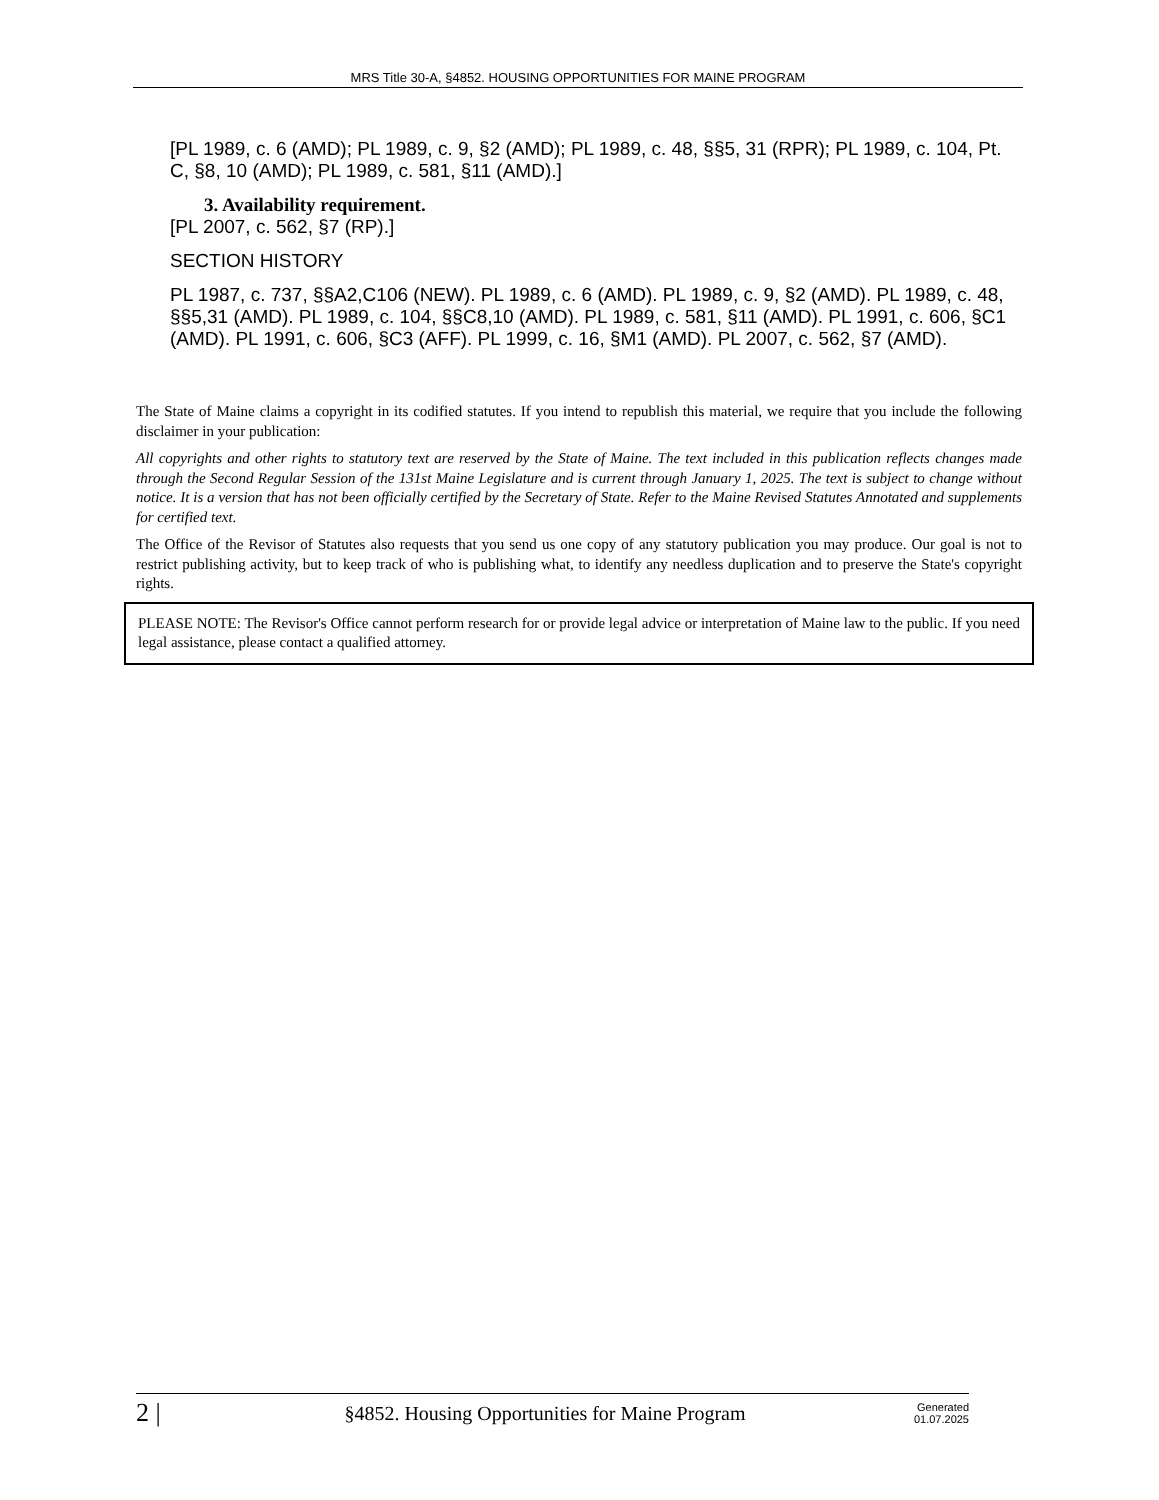MRS Title 30-A, §4852. HOUSING OPPORTUNITIES FOR MAINE PROGRAM
[PL 1989, c. 6 (AMD); PL 1989, c. 9, §2 (AMD); PL 1989, c. 48, §§5, 31 (RPR); PL 1989, c. 104, Pt. C, §8, 10 (AMD); PL 1989, c. 581, §11 (AMD).]
3. Availability requirement.
[PL 2007, c. 562, §7 (RP).]
SECTION HISTORY
PL 1987, c. 737, §§A2,C106 (NEW). PL 1989, c. 6 (AMD). PL 1989, c. 9, §2 (AMD). PL 1989, c. 48, §§5,31 (AMD). PL 1989, c. 104, §§C8,10 (AMD). PL 1989, c. 581, §11 (AMD). PL 1991, c. 606, §C1 (AMD). PL 1991, c. 606, §C3 (AFF). PL 1999, c. 16, §M1 (AMD). PL 2007, c. 562, §7 (AMD).
The State of Maine claims a copyright in its codified statutes. If you intend to republish this material, we require that you include the following disclaimer in your publication:
All copyrights and other rights to statutory text are reserved by the State of Maine. The text included in this publication reflects changes made through the Second Regular Session of the 131st Maine Legislature and is current through January 1, 2025. The text is subject to change without notice. It is a version that has not been officially certified by the Secretary of State. Refer to the Maine Revised Statutes Annotated and supplements for certified text.
The Office of the Revisor of Statutes also requests that you send us one copy of any statutory publication you may produce. Our goal is not to restrict publishing activity, but to keep track of who is publishing what, to identify any needless duplication and to preserve the State's copyright rights.
PLEASE NOTE: The Revisor's Office cannot perform research for or provide legal advice or interpretation of Maine law to the public. If you need legal assistance, please contact a qualified attorney.
2 | §4852. Housing Opportunities for Maine Program Generated
01.07.2025